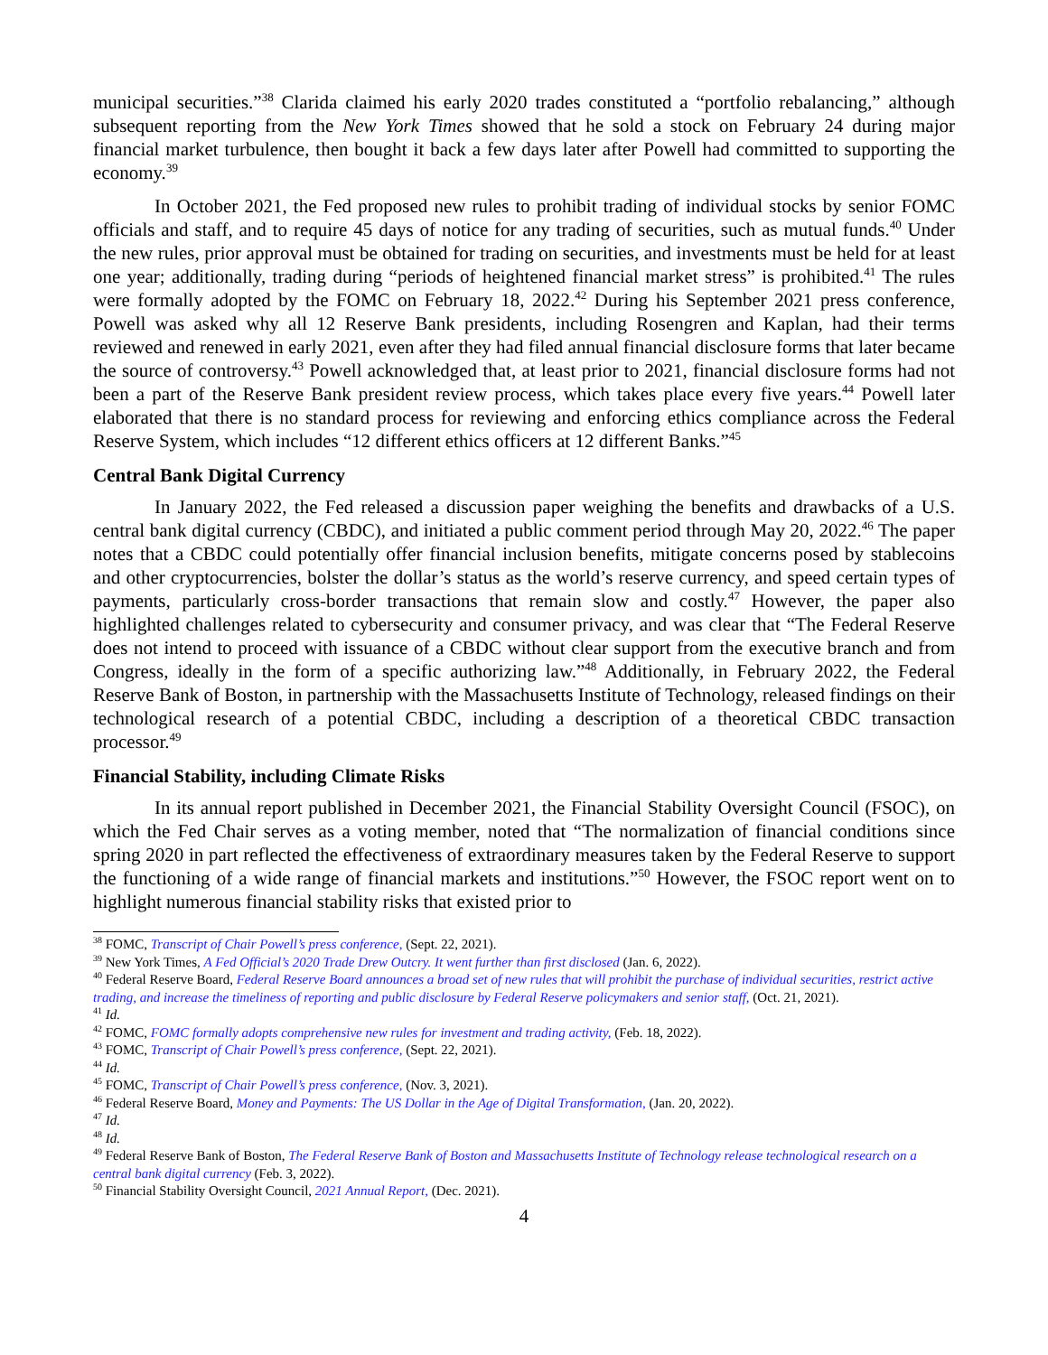municipal securities.”<sup>38</sup> Clarida claimed his early 2020 trades constituted a “portfolio rebalancing,” although subsequent reporting from the New York Times showed that he sold a stock on February 24 during major financial market turbulence, then bought it back a few days later after Powell had committed to supporting the economy.<sup>39</sup>
In October 2021, the Fed proposed new rules to prohibit trading of individual stocks by senior FOMC officials and staff, and to require 45 days of notice for any trading of securities, such as mutual funds.<sup>40</sup> Under the new rules, prior approval must be obtained for trading on securities, and investments must be held for at least one year; additionally, trading during “periods of heightened financial market stress” is prohibited.<sup>41</sup> The rules were formally adopted by the FOMC on February 18, 2022.<sup>42</sup> During his September 2021 press conference, Powell was asked why all 12 Reserve Bank presidents, including Rosengren and Kaplan, had their terms reviewed and renewed in early 2021, even after they had filed annual financial disclosure forms that later became the source of controversy.<sup>43</sup> Powell acknowledged that, at least prior to 2021, financial disclosure forms had not been a part of the Reserve Bank president review process, which takes place every five years.<sup>44</sup> Powell later elaborated that there is no standard process for reviewing and enforcing ethics compliance across the Federal Reserve System, which includes “12 different ethics officers at 12 different Banks.”<sup>45</sup>
Central Bank Digital Currency
In January 2022, the Fed released a discussion paper weighing the benefits and drawbacks of a U.S. central bank digital currency (CBDC), and initiated a public comment period through May 20, 2022.<sup>46</sup> The paper notes that a CBDC could potentially offer financial inclusion benefits, mitigate concerns posed by stablecoins and other cryptocurrencies, bolster the dollar’s status as the world’s reserve currency, and speed certain types of payments, particularly cross-border transactions that remain slow and costly.<sup>47</sup> However, the paper also highlighted challenges related to cybersecurity and consumer privacy, and was clear that “The Federal Reserve does not intend to proceed with issuance of a CBDC without clear support from the executive branch and from Congress, ideally in the form of a specific authorizing law.”<sup>48</sup> Additionally, in February 2022, the Federal Reserve Bank of Boston, in partnership with the Massachusetts Institute of Technology, released findings on their technological research of a potential CBDC, including a description of a theoretical CBDC transaction processor.<sup>49</sup>
Financial Stability, including Climate Risks
In its annual report published in December 2021, the Financial Stability Oversight Council (FSOC), on which the Fed Chair serves as a voting member, noted that “The normalization of financial conditions since spring 2020 in part reflected the effectiveness of extraordinary measures taken by the Federal Reserve to support the functioning of a wide range of financial markets and institutions.”<sup>50</sup> However, the FSOC report went on to highlight numerous financial stability risks that existed prior to
<sup>38</sup> FOMC, Transcript of Chair Powell’s press conference, (Sept. 22, 2021).
<sup>39</sup> New York Times, A Fed Official’s 2020 Trade Drew Outcry. It went further than first disclosed (Jan. 6, 2022).
<sup>40</sup> Federal Reserve Board, Federal Reserve Board announces a broad set of new rules that will prohibit the purchase of individual securities, restrict active trading, and increase the timeliness of reporting and public disclosure by Federal Reserve policymakers and senior staff, (Oct. 21, 2021).
<sup>41</sup> Id.
<sup>42</sup> FOMC, FOMC formally adopts comprehensive new rules for investment and trading activity, (Feb. 18, 2022).
<sup>43</sup> FOMC, Transcript of Chair Powell’s press conference, (Sept. 22, 2021).
<sup>44</sup> Id.
<sup>45</sup> FOMC, Transcript of Chair Powell’s press conference, (Nov. 3, 2021).
<sup>46</sup> Federal Reserve Board, Money and Payments: The US Dollar in the Age of Digital Transformation, (Jan. 20, 2022).
<sup>47</sup> Id.
<sup>48</sup> Id.
<sup>49</sup> Federal Reserve Bank of Boston, The Federal Reserve Bank of Boston and Massachusetts Institute of Technology release technological research on a central bank digital currency (Feb. 3, 2022).
<sup>50</sup> Financial Stability Oversight Council, 2021 Annual Report, (Dec. 2021).
4